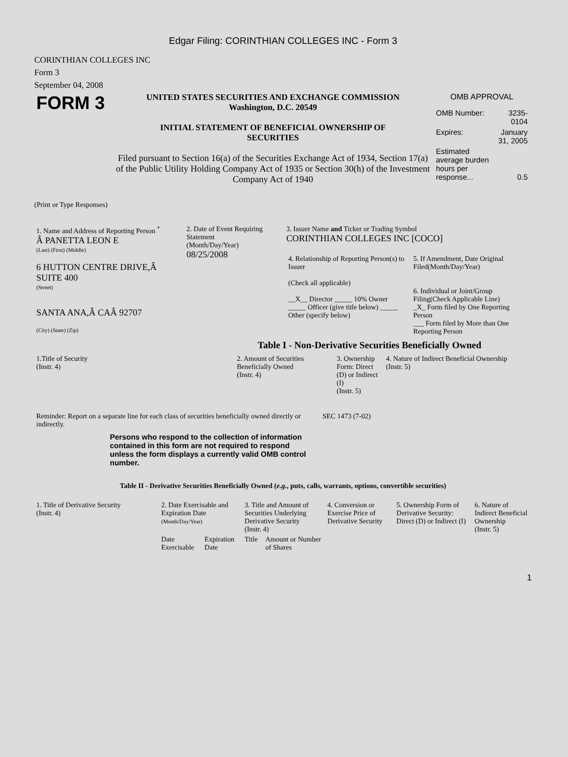Edgar Filing: CORINTHIAN COLLEGES INC - Form 3
CORINTHIAN COLLEGES INC
Form 3
September 04, 2008
| FORM 3 | UNITED STATES SECURITIES AND EXCHANGE COMMISSION Washington, D.C. 20549 INITIAL STATEMENT OF BENEFICIAL OWNERSHIP OF SECURITIES Filed pursuant to Section 16(a) of the Securities Exchange Act of 1934, Section 17(a) of the Public Utility Holding Company Act of 1935 or Section 30(h) of the Investment Company Act of 1940 | OMB APPROVAL / OMB Number: / 3235-0104 / / Expires: / January 31, 2005 / / Estimated average burden hours per response... / 0.5 / |
(Print or Type Responses)
| 1. Name and Address of Reporting Person <sup>*</sup> Â PANETTA LEON E (Last) (First) (Middle) 6 HUTTON CENTRE DRIVE,Â SUITE 400 (Street) SANTA ANA,Â CAÂ 92707 (City) (State) (Zip) | 2. Date of Event Requiring Statement (Month/Day/Year) 08/25/2008 | 3. Issuer Name and Ticker or Trading Symbol CORINTHIAN COLLEGES INC [COCO] / 4. Relationship of Reporting Person(s) to Issuer (Check all applicable) __X__ Director _____ 10% Owner _____ Officer (give title below) _____ Other (specify below) / 5. If Amendment, Date Original Filed(Month/Day/Year) 6. Individual or Joint/Group Filing(Check Applicable Line) _X_ Form filed by One Reporting Person ___ Form filed by More than One Reporting Person / |
Table I - Non-Derivative Securities Beneficially Owned
| 1.Title of Security (Instr. 4) | 2. Amount of Securities Beneficially Owned (Instr. 4) | 3. Ownership Form: Direct (D) or Indirect (I) (Instr. 5) | 4. Nature of Indirect Beneficial Ownership (Instr. 5) |
| --- | --- | --- | --- |
| Reminder: Report on a separate line for each class of securities beneficially owned directly or indirectly. | SEC 1473 (7-02) |
Persons who respond to the collection of information contained in this form are not required to respond unless the form displays a currently valid OMB control number.
Table II - Derivative Securities Beneficially Owned (e.g., puts, calls, warrants, options, convertible securities)
| 1. Title of Derivative Security (Instr. 4) | 2. Date Exercisable and Expiration Date (Month/Day/Year) | | 3. Title and Amount of Securities Underlying Derivative Security (Instr. 4) | | 4. Conversion or Exercise Price of Derivative Security | 5. Ownership Form of Derivative Security: Direct (D) or Indirect (I) | 6. Nature of Indirect Beneficial Ownership (Instr. 5) |
| --- | --- | --- | --- | --- | --- | --- | --- |
| | Date Exercisable | Expiration Date | Title | Amount or Number of Shares | | | |
1